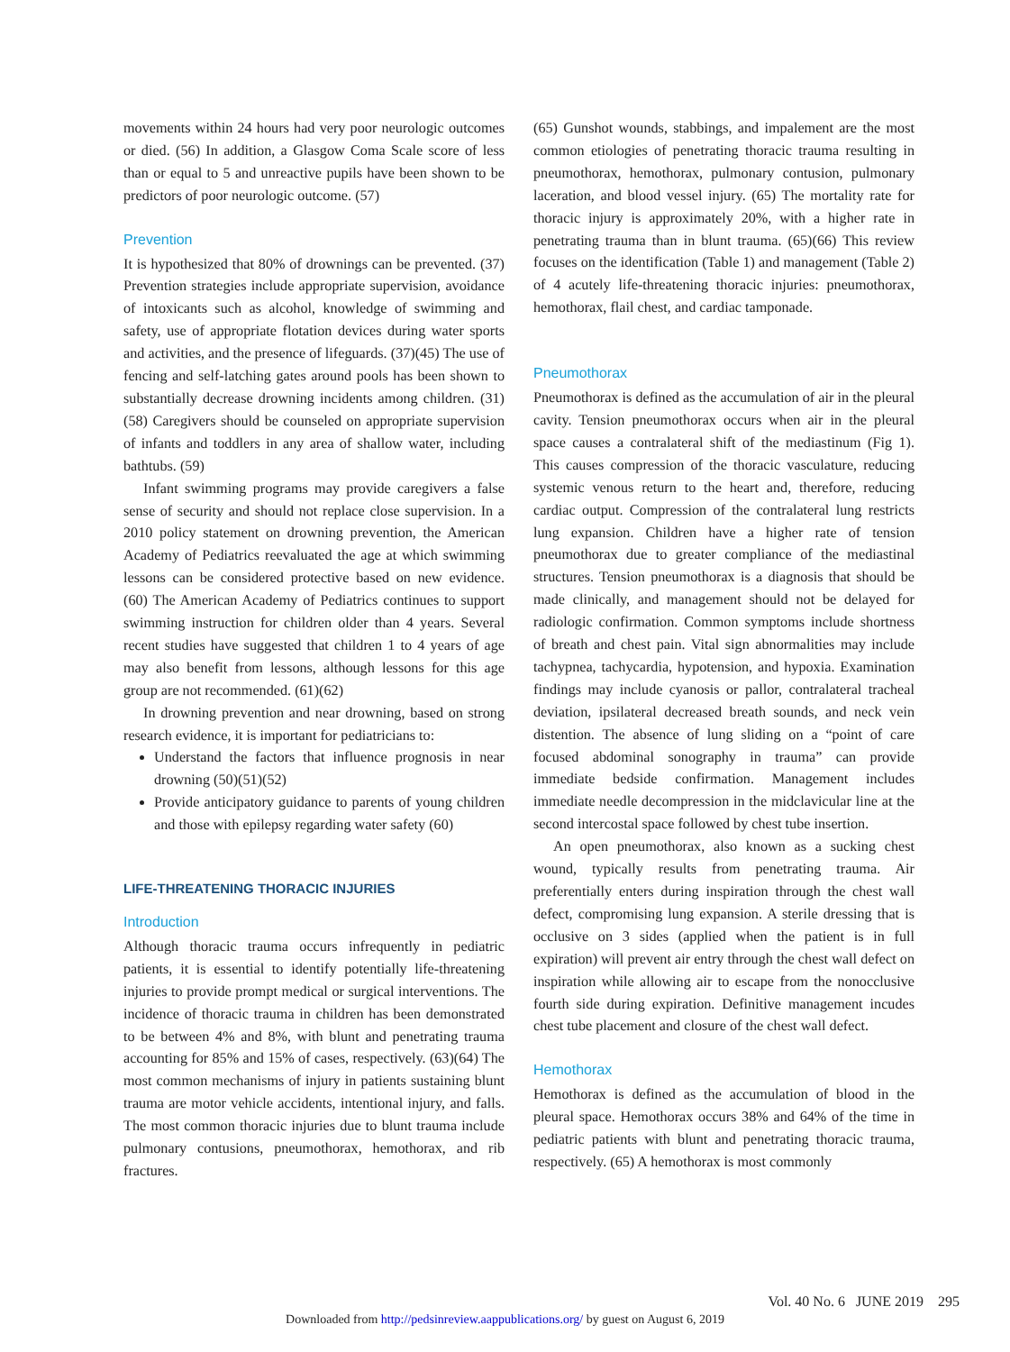movements within 24 hours had very poor neurologic outcomes or died. (56) In addition, a Glasgow Coma Scale score of less than or equal to 5 and unreactive pupils have been shown to be predictors of poor neurologic outcome. (57)
Prevention
It is hypothesized that 80% of drownings can be prevented. (37) Prevention strategies include appropriate supervision, avoidance of intoxicants such as alcohol, knowledge of swimming and safety, use of appropriate flotation devices during water sports and activities, and the presence of lifeguards. (37)(45) The use of fencing and self-latching gates around pools has been shown to substantially decrease drowning incidents among children. (31)(58) Caregivers should be counseled on appropriate supervision of infants and toddlers in any area of shallow water, including bathtubs. (59)
Infant swimming programs may provide caregivers a false sense of security and should not replace close supervision. In a 2010 policy statement on drowning prevention, the American Academy of Pediatrics reevaluated the age at which swimming lessons can be considered protective based on new evidence. (60) The American Academy of Pediatrics continues to support swimming instruction for children older than 4 years. Several recent studies have suggested that children 1 to 4 years of age may also benefit from lessons, although lessons for this age group are not recommended. (61)(62)
In drowning prevention and near drowning, based on strong research evidence, it is important for pediatricians to:
Understand the factors that influence prognosis in near drowning (50)(51)(52)
Provide anticipatory guidance to parents of young children and those with epilepsy regarding water safety (60)
LIFE-THREATENING THORACIC INJURIES
Introduction
Although thoracic trauma occurs infrequently in pediatric patients, it is essential to identify potentially life-threatening injuries to provide prompt medical or surgical interventions. The incidence of thoracic trauma in children has been demonstrated to be between 4% and 8%, with blunt and penetrating trauma accounting for 85% and 15% of cases, respectively. (63)(64) The most common mechanisms of injury in patients sustaining blunt trauma are motor vehicle accidents, intentional injury, and falls. The most common thoracic injuries due to blunt trauma include pulmonary contusions, pneumothorax, hemothorax, and rib fractures.
(65) Gunshot wounds, stabbings, and impalement are the most common etiologies of penetrating thoracic trauma resulting in pneumothorax, hemothorax, pulmonary contusion, pulmonary laceration, and blood vessel injury. (65) The mortality rate for thoracic injury is approximately 20%, with a higher rate in penetrating trauma than in blunt trauma. (65)(66) This review focuses on the identification (Table 1) and management (Table 2) of 4 acutely life-threatening thoracic injuries: pneumothorax, hemothorax, flail chest, and cardiac tamponade.
Pneumothorax
Pneumothorax is defined as the accumulation of air in the pleural cavity. Tension pneumothorax occurs when air in the pleural space causes a contralateral shift of the mediastinum (Fig 1). This causes compression of the thoracic vasculature, reducing systemic venous return to the heart and, therefore, reducing cardiac output. Compression of the contralateral lung restricts lung expansion. Children have a higher rate of tension pneumothorax due to greater compliance of the mediastinal structures. Tension pneumothorax is a diagnosis that should be made clinically, and management should not be delayed for radiologic confirmation. Common symptoms include shortness of breath and chest pain. Vital sign abnormalities may include tachypnea, tachycardia, hypotension, and hypoxia. Examination findings may include cyanosis or pallor, contralateral tracheal deviation, ipsilateral decreased breath sounds, and neck vein distention. The absence of lung sliding on a “point of care focused abdominal sonography in trauma” can provide immediate bedside confirmation. Management includes immediate needle decompression in the midclavicular line at the second intercostal space followed by chest tube insertion.
An open pneumothorax, also known as a sucking chest wound, typically results from penetrating trauma. Air preferentially enters during inspiration through the chest wall defect, compromising lung expansion. A sterile dressing that is occlusive on 3 sides (applied when the patient is in full expiration) will prevent air entry through the chest wall defect on inspiration while allowing air to escape from the nonocclusive fourth side during expiration. Definitive management incudes chest tube placement and closure of the chest wall defect.
Hemothorax
Hemothorax is defined as the accumulation of blood in the pleural space. Hemothorax occurs 38% and 64% of the time in pediatric patients with blunt and penetrating thoracic trauma, respectively. (65) A hemothorax is most commonly
Vol. 40 No. 6 JUNE 2019 295
Downloaded from http://pedsinreview.aappublications.org/ by guest on August 6, 2019